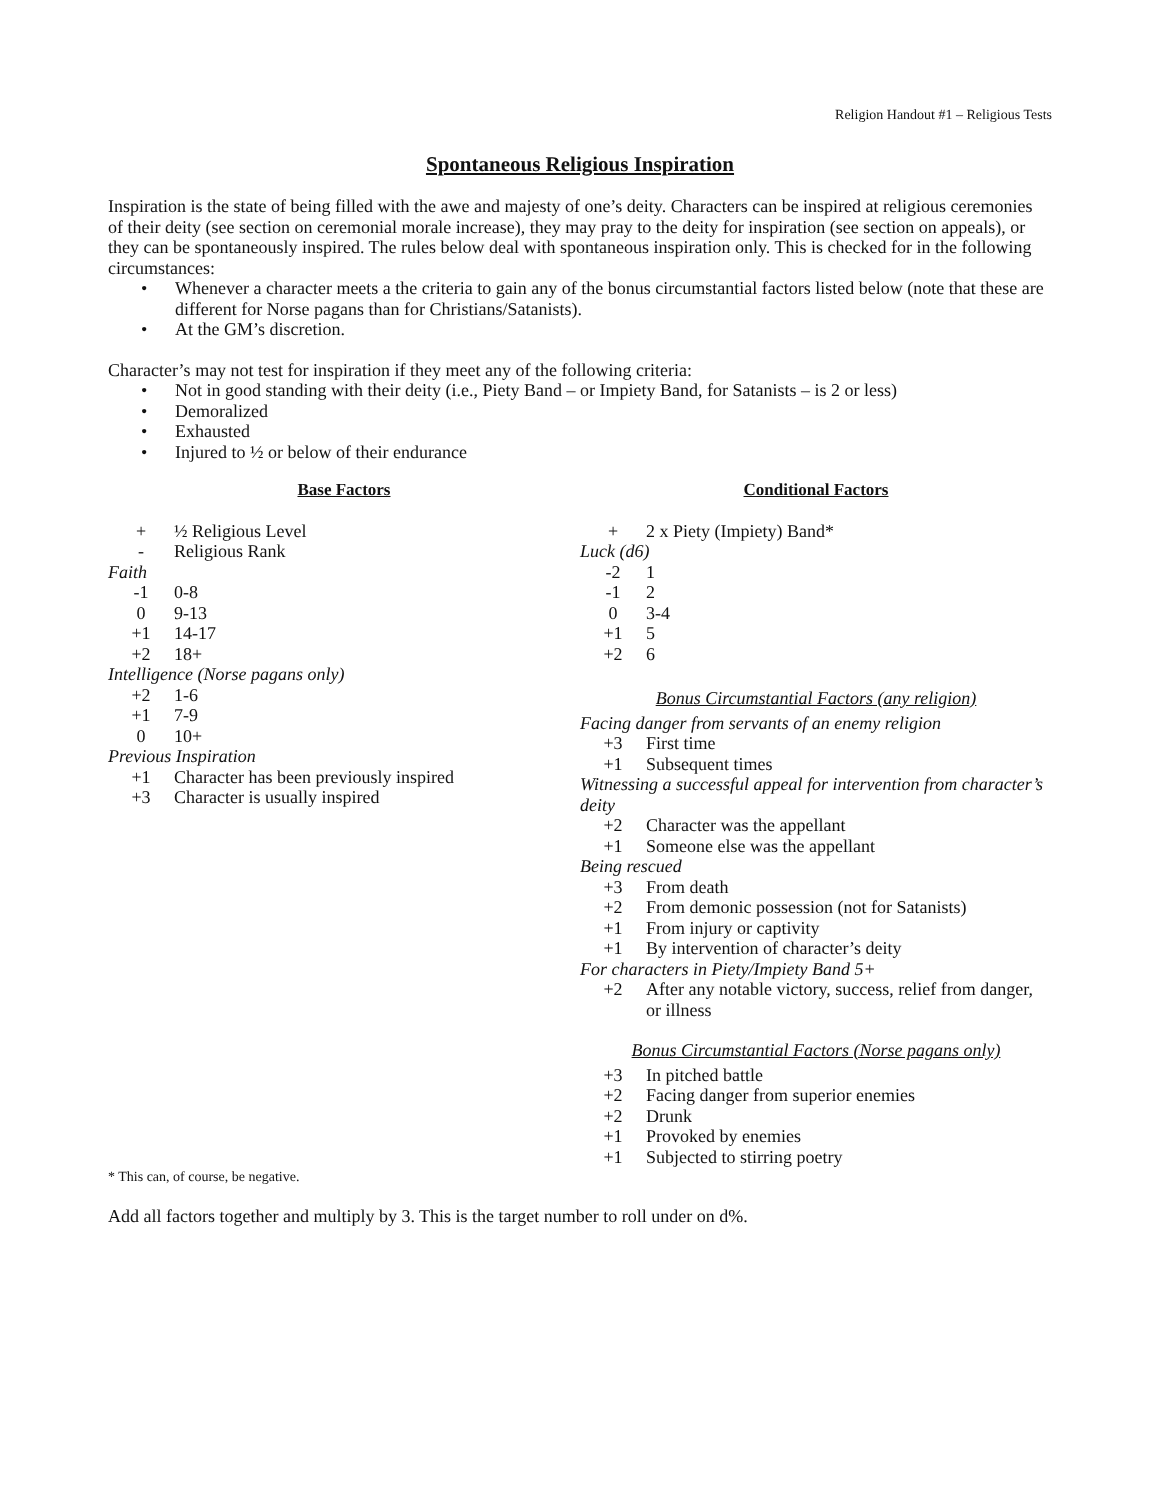Religion Handout #1 – Religious Tests
Spontaneous Religious Inspiration
Inspiration is the state of being filled with the awe and majesty of one’s deity. Characters can be inspired at religious ceremonies of their deity (see section on ceremonial morale increase), they may pray to the deity for inspiration (see section on appeals), or they can be spontaneously inspired. The rules below deal with spontaneous inspiration only. This is checked for in the following circumstances:
• Whenever a character meets a the criteria to gain any of the bonus circumstantial factors listed below (note that these are different for Norse pagans than for Christians/Satanists).
• At the GM’s discretion.
Character’s may not test for inspiration if they meet any of the following criteria:
• Not in good standing with their deity (i.e., Piety Band – or Impiety Band, for Satanists – is 2 or less)
• Demoralized
• Exhausted
• Injured to ½ or below of their endurance
Base Factors
| + | ½ Religious Level |
| - | Religious Rank |
| Faith | |
| -1 | 0-8 |
| 0 | 9-13 |
| +1 | 14-17 |
| +2 | 18+ |
| Intelligence (Norse pagans only) | |
| +2 | 1-6 |
| +1 | 7-9 |
| 0 | 10+ |
| Previous Inspiration | |
| +1 | Character has been previously inspired |
| +3 | Character is usually inspired |
Conditional Factors
| + | 2 x Piety (Impiety) Band* |
| Luck (d6) | |
| -2 | 1 |
| -1 | 2 |
| 0 | 3-4 |
| +1 | 5 |
| +2 | 6 |
Bonus Circumstantial Factors (any religion)
| Facing danger from servants of an enemy religion | |
| +3 | First time |
| +1 | Subsequent times |
| Witnessing a successful appeal for intervention from character’s deity | |
| +2 | Character was the appellant |
| +1 | Someone else was the appellant |
| Being rescued | |
| +3 | From death |
| +2 | From demonic possession (not for Satanists) |
| +1 | From injury or captivity |
| +1 | By intervention of character’s deity |
| For characters in Piety/Impiety Band 5+ | |
| +2 | After any notable victory, success, relief from danger, or illness |
Bonus Circumstantial Factors (Norse pagans only)
| +3 | In pitched battle |
| +2 | Facing danger from superior enemies |
| +2 | Drunk |
| +1 | Provoked by enemies |
| +1 | Subjected to stirring poetry |
* This can, of course, be negative.
Add all factors together and multiply by 3. This is the target number to roll under on d%.